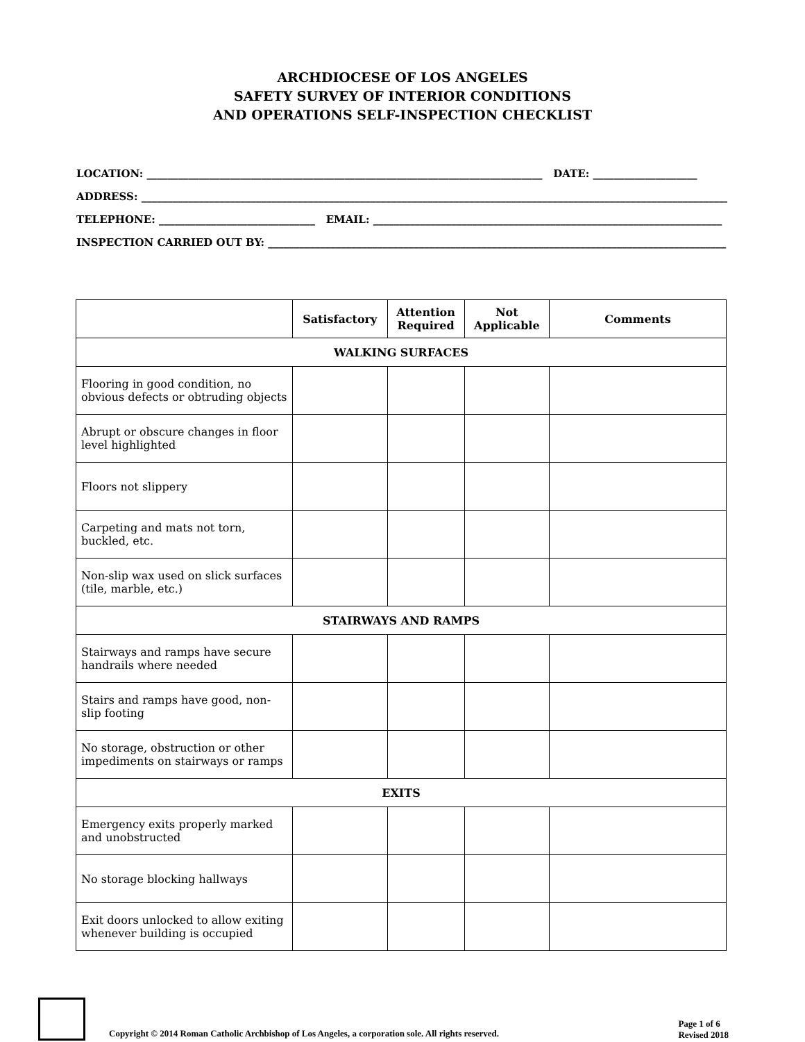ARCHDIOCESE OF LOS ANGELES
SAFETY SURVEY OF INTERIOR CONDITIONS
AND OPERATIONS SELF-INSPECTION CHECKLIST
LOCATION: ____________________________________________________________________________ DATE: ____________________
ADDRESS: __________________________________________________________________________________________________________________
TELEPHONE: ______________________________ EMAIL: ___________________________________________________________________
INSPECTION CARRIED OUT BY: ________________________________________________________________________________________
| | Satisfactory | Attention Required | Not Applicable | Comments |
| --- | --- | --- | --- | --- |
| WALKING SURFACES | | | | |
| Flooring in good condition, no obvious defects or obtruding objects | | | | |
| Abrupt or obscure changes in floor level highlighted | | | | |
| Floors not slippery | | | | |
| Carpeting and mats not torn, buckled, etc. | | | | |
| Non-slip wax used on slick surfaces (tile, marble, etc.) | | | | |
| STAIRWAYS AND RAMPS | | | | |
| Stairways and ramps have secure handrails where needed | | | | |
| Stairs and ramps have good, non-slip footing | | | | |
| No storage, obstruction or other impediments on stairways or ramps | | | | |
| EXITS | | | | |
| Emergency exits properly marked and unobstructed | | | | |
| No storage blocking hallways | | | | |
| Exit doors unlocked to allow exiting whenever building is occupied | | | | |
Copyright © 2014 Roman Catholic Archbishop of Los Angeles, a corporation sole. All rights reserved.
Page 1 of 6
Revised 2018